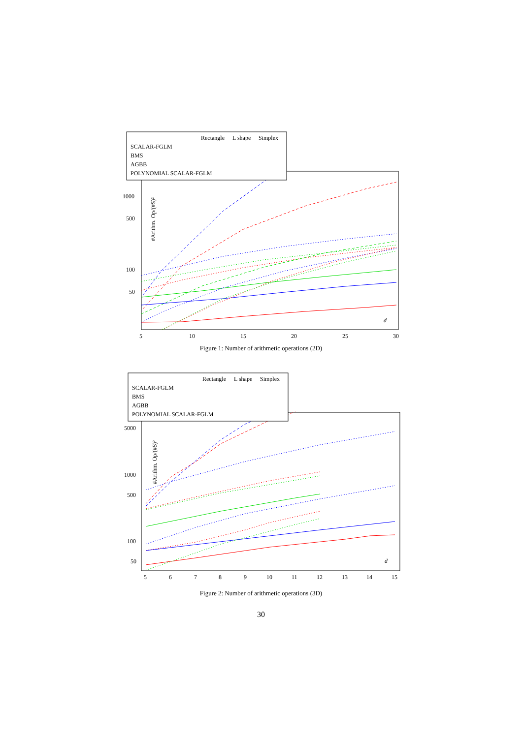1000
500
100
50
5
10
15
20
25
30
d
#Arithm. Op/(#S)²
Rectangle
L shape
Simplex
SCALAR-FGLM
BMS
AGBB
POLYNOMIAL SCALAR-FGLM
Figure 1: Number of arithmetic operations (2D)
5000
1000
500
100
50
5
6
7
8
9
10
11
12
13
14
15
d
#Arithm. Op/(#S)²
Rectangle
L shape
Simplex
SCALAR-FGLM
BMS
AGBB
POLYNOMIAL SCALAR-FGLM
Figure 2: Number of arithmetic operations (3D)
30